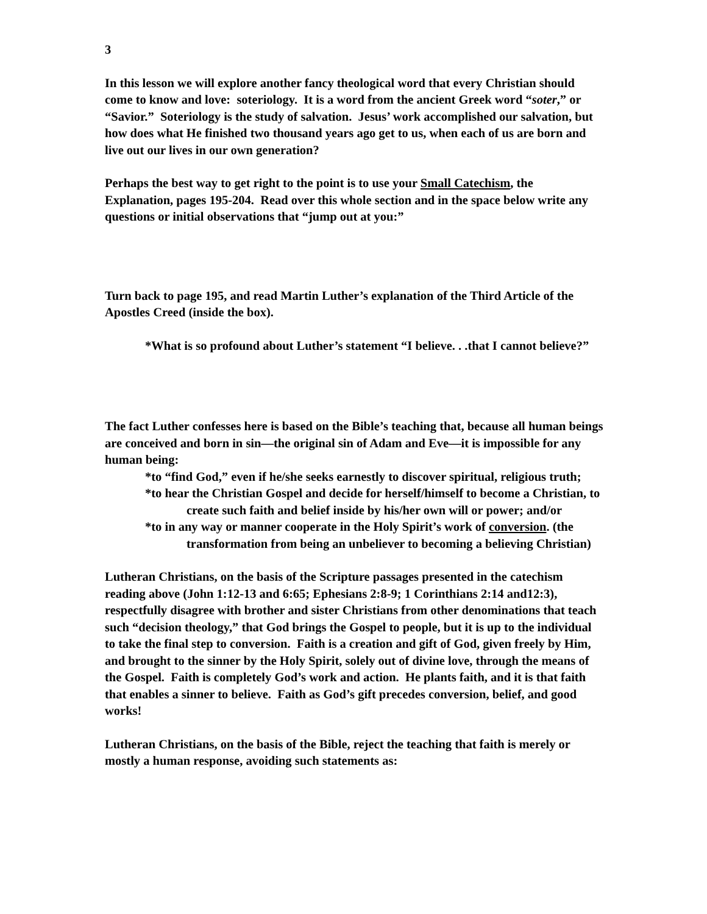3
In this lesson we will explore another fancy theological word that every Christian should come to know and love: soteriology. It is a word from the ancient Greek word “soter,” or “Savior.” Soteriology is the study of salvation. Jesus’ work accomplished our salvation, but how does what He finished two thousand years ago get to us, when each of us are born and live out our lives in our own generation?
Perhaps the best way to get right to the point is to use your Small Catechism, the Explanation, pages 195-204. Read over this whole section and in the space below write any questions or initial observations that “jump out at you:”
Turn back to page 195, and read Martin Luther’s explanation of the Third Article of the Apostles Creed (inside the box).
*What is so profound about Luther’s statement “I believe. . .that I cannot believe?”
The fact Luther confesses here is based on the Bible’s teaching that, because all human beings are conceived and born in sin—the original sin of Adam and Eve—it is impossible for any human being:
*to “find God,” even if he/she seeks earnestly to discover spiritual, religious truth;
*to hear the Christian Gospel and decide for herself/himself to become a Christian, to create such faith and belief inside by his/her own will or power; and/or
*to in any way or manner cooperate in the Holy Spirit’s work of conversion. (the transformation from being an unbeliever to becoming a believing Christian)
Lutheran Christians, on the basis of the Scripture passages presented in the catechism reading above (John 1:12-13 and 6:65; Ephesians 2:8-9; 1 Corinthians 2:14 and12:3), respectfully disagree with brother and sister Christians from other denominations that teach such “decision theology,” that God brings the Gospel to people, but it is up to the individual to take the final step to conversion. Faith is a creation and gift of God, given freely by Him, and brought to the sinner by the Holy Spirit, solely out of divine love, through the means of the Gospel. Faith is completely God’s work and action. He plants faith, and it is that faith that enables a sinner to believe. Faith as God’s gift precedes conversion, belief, and good works!
Lutheran Christians, on the basis of the Bible, reject the teaching that faith is merely or mostly a human response, avoiding such statements as: